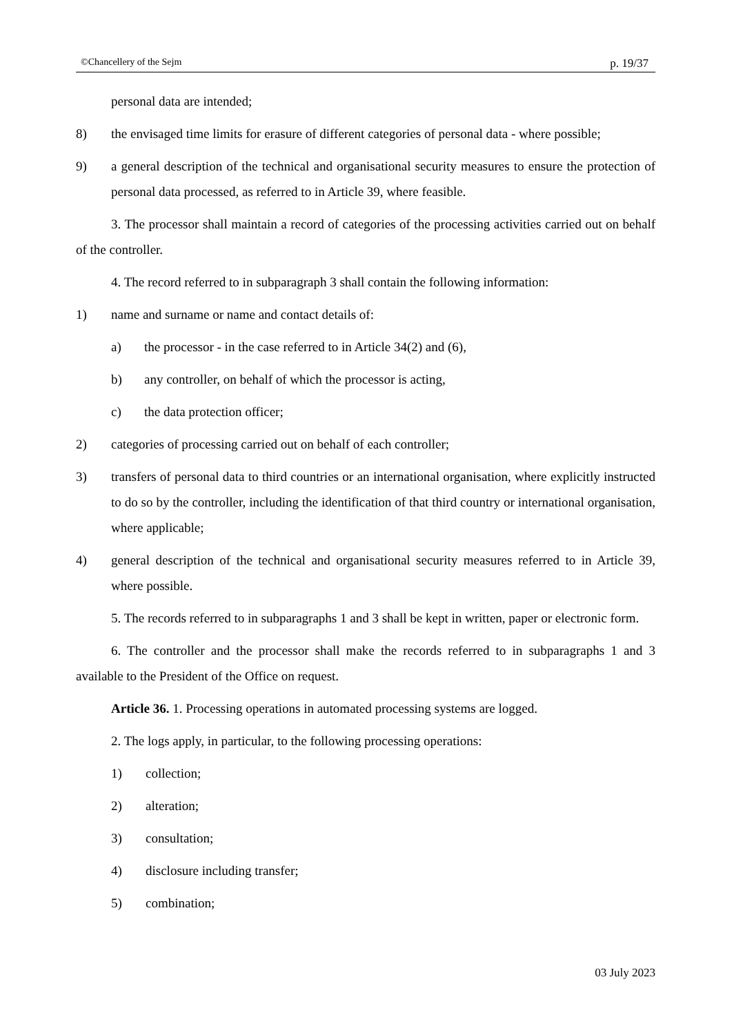©Chancellery of the Sejm p. 19/37
personal data are intended;
8) the envisaged time limits for erasure of different categories of personal data - where possible;
9) a general description of the technical and organisational security measures to ensure the protection of personal data processed, as referred to in Article 39, where feasible.
3. The processor shall maintain a record of categories of the processing activities carried out on behalf of the controller.
4. The record referred to in subparagraph 3 shall contain the following information:
1) name and surname or name and contact details of:
a) the processor - in the case referred to in Article 34(2) and (6),
b) any controller, on behalf of which the processor is acting,
c) the data protection officer;
2) categories of processing carried out on behalf of each controller;
3) transfers of personal data to third countries or an international organisation, where explicitly instructed to do so by the controller, including the identification of that third country or international organisation, where applicable;
4) general description of the technical and organisational security measures referred to in Article 39, where possible.
5. The records referred to in subparagraphs 1 and 3 shall be kept in written, paper or electronic form.
6. The controller and the processor shall make the records referred to in subparagraphs 1 and 3 available to the President of the Office on request.
Article 36. 1. Processing operations in automated processing systems are logged.
2. The logs apply, in particular, to the following processing operations:
1) collection;
2) alteration;
3) consultation;
4) disclosure including transfer;
5) combination;
03 July 2023